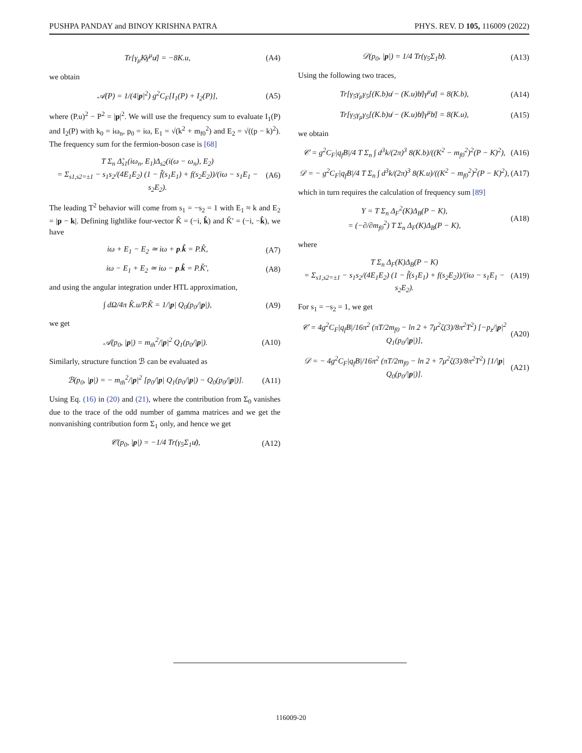PUSHPA PANDAY and BINOY KRISHNA PATRA PHYS. REV. D 105, 116009 (2022)
Tr[γ<sub>μ</sub>K̸γ<sup>μ</sup>u̸] = −8K.u, (A4)
we obtain
𝒜(P) = 1/(4|p|<sup>2</sup>) g<sup>2</sup>C<sub>F</sub>[I<sub>1</sub>(P) + I<sub>2</sub>(P)], (A5)
where (P.u)<sup>2</sup> − P<sup>2</sup> = |p|<sup>2</sup>. We will use the frequency sum to evaluate I<sub>1</sub>(P) and I<sub>2</sub>(P) with k<sub>0</sub> = iω<sub>n</sub>, p<sub>0</sub> = iω, E<sub>1</sub> = √(k<sup>2</sup> + m<sub>f0</sub><sup>2</sup>) and E<sub>2</sub> = √((p − k)<sup>2</sup>). The frequency sum for the fermion-boson case is [68]
T Σ<sub>n</sub> Δ̃<sub>s1</sub>(iω<sub>n</sub>, E<sub>1</sub>)Δ<sub>s2</sub>(i(ω − ω<sub>n</sub>), E<sub>2</sub>)
= Σ<sub>s1,s2=±1</sub> − s<sub>1</sub>s<sub>2</sub>/(4E<sub>1</sub>E<sub>2</sub>) (1 − f̃(s<sub>1</sub>E<sub>1</sub>) + f(s<sub>2</sub>E<sub>2</sub>))/(iω − s<sub>1</sub>E<sub>1</sub> − s<sub>2</sub>E<sub>2</sub>). (A6)
The leading T<sup>2</sup> behavior will come from s<sub>1</sub> = −s<sub>2</sub> = 1 with E<sub>1</sub> ≈ k and E<sub>2</sub> = |p − k|. Defining lightlike four-vector K̂ = (−i, k̂) and K̂′ = (−i, −k̂), we have
iω + E<sub>1</sub> − E<sub>2</sub> ≃ iω + p.k̂ = P.K̂, (A7)
iω − E<sub>1</sub> + E<sub>2</sub> ≃ iω − p.k̂ = P.K̂′, (A8)
and using the angular integration under HTL approximation,
∫ dΩ/4π K̂.u/P.K̂ = 1/|p| Q<sub>0</sub>(p<sub>0</sub>/|p|), (A9)
we get
𝒜(p<sub>0</sub>, |p|) = m<sub>th</sub><sup>2</sup>/|p|<sup>2</sup> Q<sub>1</sub>(p<sub>0</sub>/|p|). (A10)
Similarly, structure function ℬ can be evaluated as
ℬ(p<sub>0</sub>, |p|) = − m<sub>th</sub><sup>2</sup>/|p|<sup>2</sup> [p<sub>0</sub>/|p| Q<sub>1</sub>(p<sub>0</sub>/|p|) − Q<sub>0</sub>(p<sub>0</sub>/|p|)]. (A11)
Using Eq. (16) in (20) and (21), where the contribution from Σ<sub>0</sub> vanishes due to the trace of the odd number of gamma matrices and we get the nonvanishing contribution form Σ<sub>1</sub> only, and hence we get
𝒞(p<sub>0</sub>, |p|) = −1/4 Tr(γ<sub>5</sub>Σ<sub>1</sub>u̸), (A12)
𝒟(p<sub>0</sub>, |p|) = 1/4 Tr(γ<sub>5</sub>Σ<sub>1</sub>b̸). (A13)
Using the following two traces,
Tr[γ<sub>5</sub>γ<sub>μ</sub>γ<sub>5</sub>[(K.b)u̸ − (K.u)b̸]γ<sup>μ</sup>u̸] = 8(K.b), (A14)
Tr[γ<sub>5</sub>γ<sub>μ</sub>γ<sub>5</sub>[(K.b)u̸ − (K.u)b̸]γ<sup>μ</sup>b̸] = 8(K.u), (A15)
we obtain
𝒞 = g<sup>2</sup>C<sub>F</sub>|q<sub>f</sub>B|/4 T Σ<sub>n</sub> ∫ d<sup>3</sup>k/(2π)<sup>3</sup> 8(K.b)/((K<sup>2</sup> − m<sub>f0</sub><sup>2</sup>)<sup>2</sup>(P − K)<sup>2</sup>), (A16)
𝒟 = − g<sup>2</sup>C<sub>F</sub>|q<sub>f</sub>B|/4 T Σ<sub>n</sub> ∫ d<sup>3</sup>k/(2π)<sup>3</sup> 8(K.u)/((K<sup>2</sup> − m<sub>f0</sub><sup>2</sup>)<sup>2</sup>(P − K)<sup>2</sup>), (A17)
which in turn requires the calculation of frequency sum [89]
Y = T Σ<sub>n</sub> Δ<sub>F</sub><sup>2</sup>(K)Δ<sub>B</sub>(P − K),
= (−∂/∂m<sub>f0</sub><sup>2</sup>) T Σ<sub>n</sub> Δ<sub>F</sub>(K)Δ<sub>B</sub>(P − K), (A18)
where
T Σ<sub>n</sub> Δ<sub>F</sub>(K)Δ<sub>B</sub>(P − K)
= Σ<sub>s1,s2=±1</sub> − s<sub>1</sub>s<sub>2</sub>/(4E<sub>1</sub>E<sub>2</sub>) (1 − f̃(s<sub>1</sub>E<sub>1</sub>) + f(s<sub>2</sub>E<sub>2</sub>))/(iω − s<sub>1</sub>E<sub>1</sub> − s<sub>2</sub>E<sub>2</sub>). (A19)
For s<sub>1</sub> = −s<sub>2</sub> = 1, we get
𝒞 = 4g<sup>2</sup>C<sub>F</sub>|q<sub>f</sub>B|/16π<sup>2</sup> (πT/2m<sub>f0</sub> − ln 2 + 7μ<sup>2</sup>ζ(3)/8π<sup>2</sup>T<sup>2</sup>) [−p<sub>z</sub>/|p|<sup>2</sup> Q<sub>1</sub>(p<sub>0</sub>/|p|)], (A20)
𝒟 = − 4g<sup>2</sup>C<sub>F</sub>|q<sub>f</sub>B|/16π<sup>2</sup> (πT/2m<sub>f0</sub> − ln 2 + 7μ<sup>2</sup>ζ(3)/8π<sup>2</sup>T<sup>2</sup>) [1/|p| Q<sub>0</sub>(p<sub>0</sub>/|p|)]. (A21)
116009-20